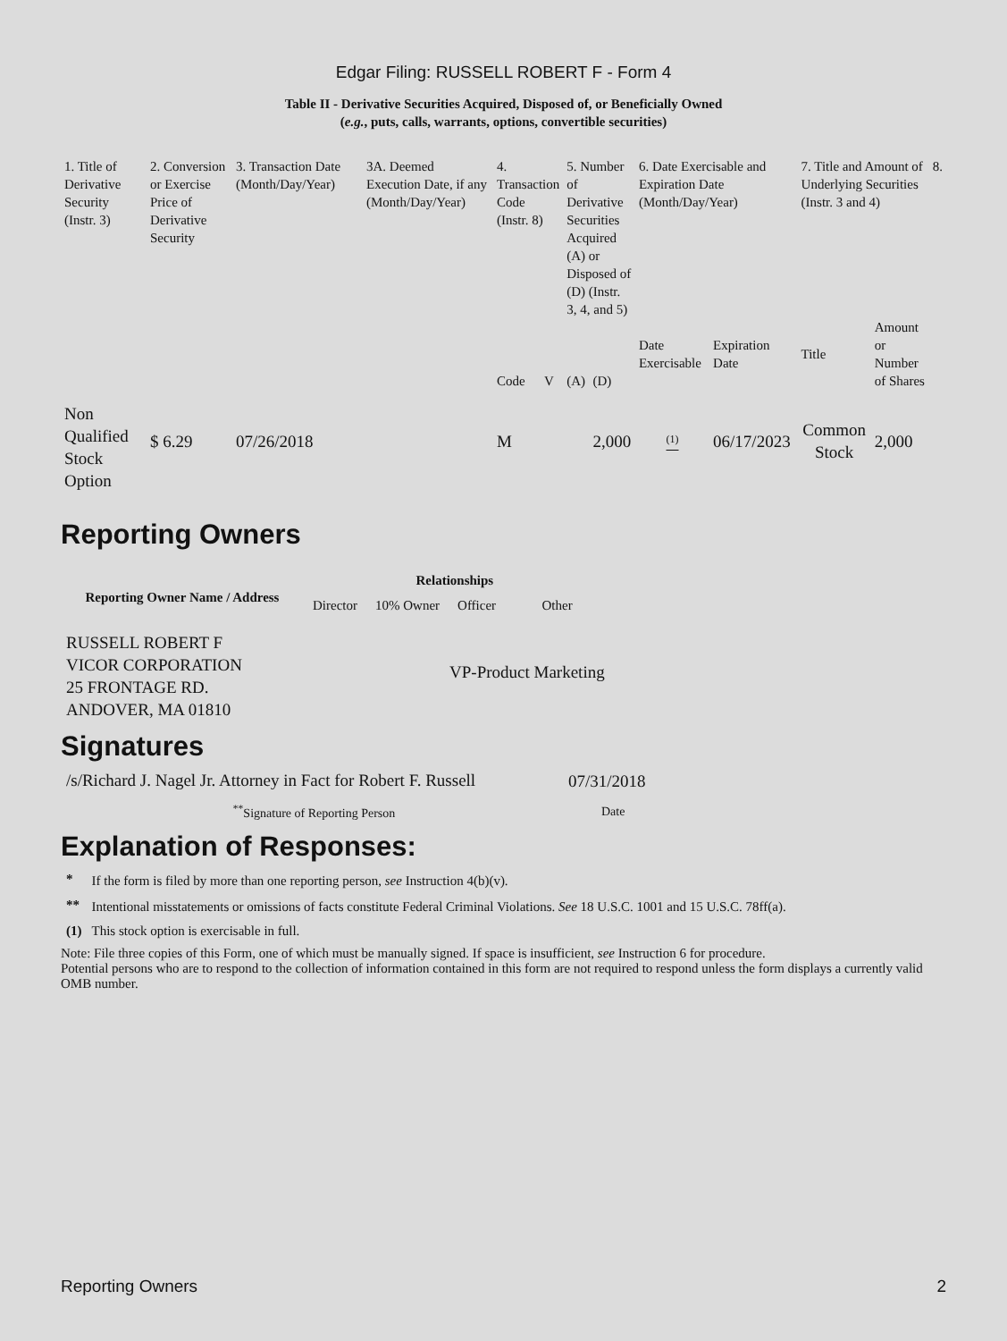Edgar Filing: RUSSELL ROBERT F - Form 4
Table II - Derivative Securities Acquired, Disposed of, or Beneficially Owned
(e.g., puts, calls, warrants, options, convertible securities)
| 1. Title of Derivative Security (Instr. 3) | 2. Conversion or Exercise Price of Derivative Security | 3. Transaction Date (Month/Day/Year) | 3A. Deemed Execution Date, if any (Month/Day/Year) | 4. Transaction Code (Instr. 8) | | 5. Number of Derivative Securities Acquired (A) or Disposed of (D) (Instr. 3, 4, and 5) | | 6. Date Exercisable and Expiration Date (Month/Day/Year) | | 7. Title and Amount of Underlying Securities (Instr. 3 and 4) | | 8. |
| | | | | Code | V | (A) | (D) | Date Exercisable | Expiration Date | Title | Amount or Number of Shares | |
| Non Qualified Stock Option | $ 6.29 | 07/26/2018 | | M | | | 2,000 | <sup>(1)</sup> | 06/17/2023 | Common Stock | 2,000 | |
Reporting Owners
| Reporting Owner Name / Address | Relationships | | | |
| --- | --- | --- | --- | --- |
| | Director | 10% Owner | Officer | Other |
| RUSSELL ROBERT F VICOR CORPORATION 25 FRONTAGE RD. ANDOVER, MA 01810 | | | VP-Product Marketing | |
Signatures
| /s/Richard J. Nagel Jr. Attorney in Fact for Robert F. Russell | 07/31/2018 |
| <sup>**</sup> Signature of Reporting Person | Date |
Explanation of Responses:
| * | If the form is filed by more than one reporting person, see Instruction 4(b)(v). |
| ** | Intentional misstatements or omissions of facts constitute Federal Criminal Violations. See 18 U.S.C. 1001 and 15 U.S.C. 78ff(a). |
| (1) | This stock option is exercisable in full. |
Note: File three copies of this Form, one of which must be manually signed. If space is insufficient, see Instruction 6 for procedure.
Potential persons who are to respond to the collection of information contained in this form are not required to respond unless the form displays a currently valid OMB number.
Reporting Owners 2